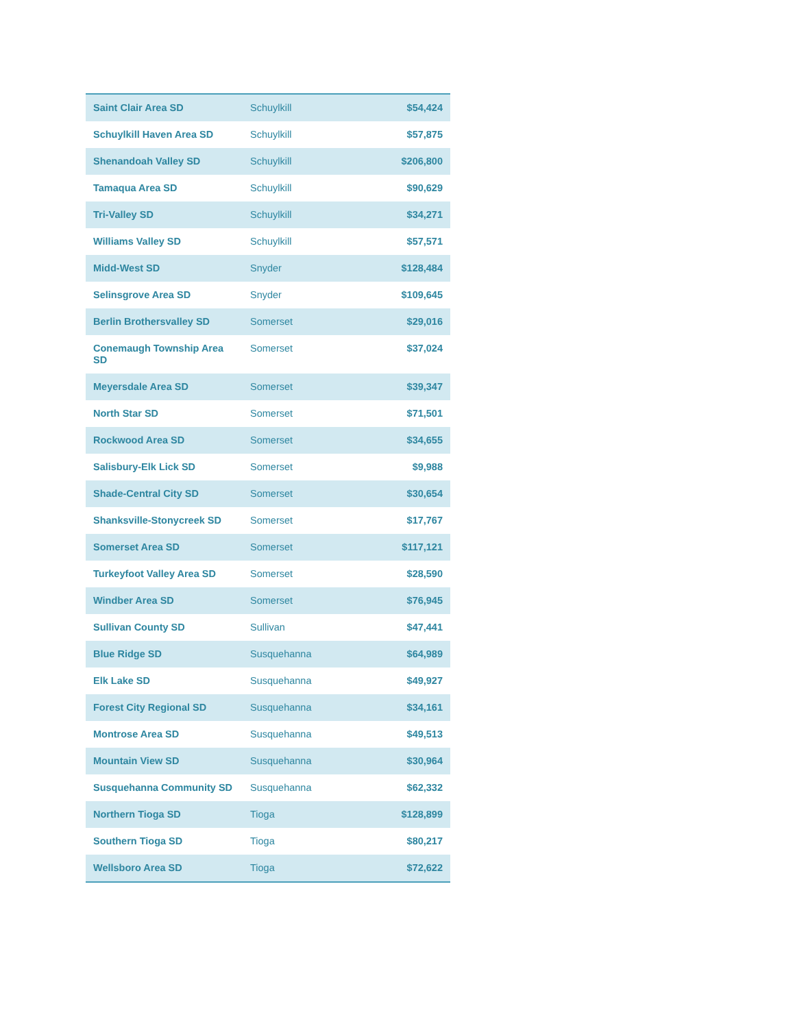| Saint Clair Area SD | Schuylkill | $54,424 |
| Schuylkill Haven Area SD | Schuylkill | $57,875 |
| Shenandoah Valley SD | Schuylkill | $206,800 |
| Tamaqua Area SD | Schuylkill | $90,629 |
| Tri-Valley SD | Schuylkill | $34,271 |
| Williams Valley SD | Schuylkill | $57,571 |
| Midd-West SD | Snyder | $128,484 |
| Selinsgrove Area SD | Snyder | $109,645 |
| Berlin Brothersvalley SD | Somerset | $29,016 |
| Conemaugh Township Area SD | Somerset | $37,024 |
| Meyersdale Area SD | Somerset | $39,347 |
| North Star SD | Somerset | $71,501 |
| Rockwood Area SD | Somerset | $34,655 |
| Salisbury-Elk Lick SD | Somerset | $9,988 |
| Shade-Central City SD | Somerset | $30,654 |
| Shanksville-Stonycreek SD | Somerset | $17,767 |
| Somerset Area SD | Somerset | $117,121 |
| Turkeyfoot Valley Area SD | Somerset | $28,590 |
| Windber Area SD | Somerset | $76,945 |
| Sullivan County SD | Sullivan | $47,441 |
| Blue Ridge SD | Susquehanna | $64,989 |
| Elk Lake SD | Susquehanna | $49,927 |
| Forest City Regional SD | Susquehanna | $34,161 |
| Montrose Area SD | Susquehanna | $49,513 |
| Mountain View SD | Susquehanna | $30,964 |
| Susquehanna Community SD | Susquehanna | $62,332 |
| Northern Tioga SD | Tioga | $128,899 |
| Southern Tioga SD | Tioga | $80,217 |
| Wellsboro Area SD | Tioga | $72,622 |